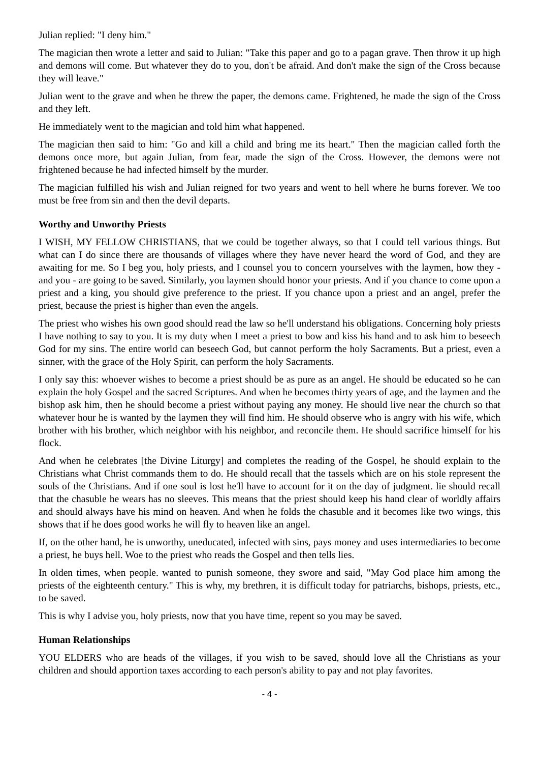Julian replied: "I deny him."
The magician then wrote a letter and said to Julian: "Take this paper and go to a pagan grave. Then throw it up high and demons will come. But whatever they do to you, don't be afraid. And don't make the sign of the Cross because they will leave."
Julian went to the grave and when he threw the paper, the demons came. Frightened, he made the sign of the Cross and they left.
He immediately went to the magician and told him what happened.
The magician then said to him: "Go and kill a child and bring me its heart." Then the magician called forth the demons once more, but again Julian, from fear, made the sign of the Cross. However, the demons were not frightened because he had infected himself by the murder.
The magician fulfilled his wish and Julian reigned for two years and went to hell where he burns forever. We too must be free from sin and then the devil departs.
Worthy and Unworthy Priests
I WISH, MY FELLOW CHRISTIANS, that we could be together always, so that I could tell various things. But what can I do since there are thousands of villages where they have never heard the word of God, and they are awaiting for me. So I beg you, holy priests, and I counsel you to concern yourselves with the laymen, how they - and you - are going to be saved. Similarly, you laymen should honor your priests. And if you chance to come upon a priest and a king, you should give preference to the priest. If you chance upon a priest and an angel, prefer the priest, because the priest is higher than even the angels.
The priest who wishes his own good should read the law so he'll understand his obligations. Concerning holy priests I have nothing to say to you. It is my duty when I meet a priest to bow and kiss his hand and to ask him to beseech God for my sins. The entire world can beseech God, but cannot perform the holy Sacraments. But a priest, even a sinner, with the grace of the Holy Spirit, can perform the holy Sacraments.
I only say this: whoever wishes to become a priest should be as pure as an angel. He should be educated so he can explain the holy Gospel and the sacred Scriptures. And when he becomes thirty years of age, and the laymen and the bishop ask him, then he should become a priest without paying any money. He should live near the church so that whatever hour he is wanted by the laymen they will find him. He should observe who is angry with his wife, which brother with his brother, which neighbor with his neighbor, and reconcile them. He should sacrifice himself for his flock.
And when he celebrates [the Divine Liturgy] and completes the reading of the Gospel, he should explain to the Christians what Christ commands them to do. He should recall that the tassels which are on his stole represent the souls of the Christians. And if one soul is lost he'll have to account for it on the day of judgment. lie should recall that the chasuble he wears has no sleeves. This means that the priest should keep his hand clear of worldly affairs and should always have his mind on heaven. And when he folds the chasuble and it becomes like two wings, this shows that if he does good works he will fly to heaven like an angel.
If, on the other hand, he is unworthy, uneducated, infected with sins, pays money and uses intermediaries to become a priest, he buys hell. Woe to the priest who reads the Gospel and then tells lies.
In olden times, when people. wanted to punish someone, they swore and said, "May God place him among the priests of the eighteenth century." This is why, my brethren, it is difficult today for patriarchs, bishops, priests, etc., to be saved.
This is why I advise you, holy priests, now that you have time, repent so you may be saved.
Human Relationships
YOU ELDERS who are heads of the villages, if you wish to be saved, should love all the Christians as your children and should apportion taxes according to each person's ability to pay and not play favorites.
- 4 -